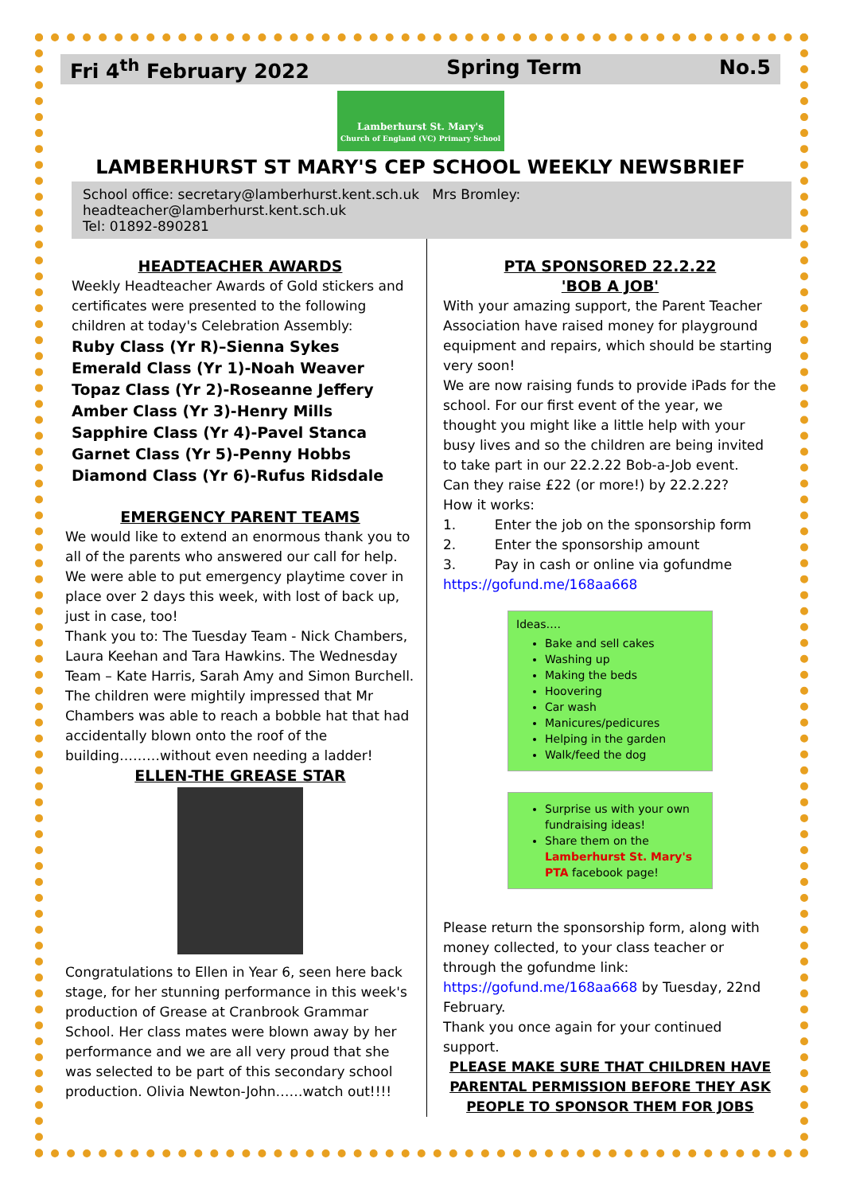Fri 4<sup>th</sup> February 2022 Spring Term No.5
Lamberhurst St. Mary's
Church of England (VC) Primary School
LAMBERHURST ST MARY'S CEP SCHOOL WEEKLY NEWSBRIEF
School office: secretary@lamberhurst.kent.sch.uk Mrs Bromley: headteacher@lamberhurst.kent.sch.uk
Tel: 01892-890281
HEADTEACHER AWARDS
Weekly Headteacher Awards of Gold stickers and certificates were presented to the following children at today's Celebration Assembly:
Ruby Class (Yr R)–Sienna Sykes
Emerald Class (Yr 1)-Noah Weaver
Topaz Class (Yr 2)-Roseanne Jeffery
Amber Class (Yr 3)-Henry Mills
Sapphire Class (Yr 4)-Pavel Stanca
Garnet Class (Yr 5)-Penny Hobbs
Diamond Class (Yr 6)-Rufus Ridsdale
EMERGENCY PARENT TEAMS
We would like to extend an enormous thank you to all of the parents who answered our call for help. We were able to put emergency playtime cover in place over 2 days this week, with lost of back up, just in case, too!
Thank you to: The Tuesday Team - Nick Chambers, Laura Keehan and Tara Hawkins. The Wednesday Team – Kate Harris, Sarah Amy and Simon Burchell.
The children were mightily impressed that Mr Chambers was able to reach a bobble hat that had accidentally blown onto the roof of the building………without even needing a ladder!
ELLEN-THE GREASE STAR
Congratulations to Ellen in Year 6, seen here back stage, for her stunning performance in this week's production of Grease at Cranbrook Grammar School. Her class mates were blown away by her performance and we are all very proud that she was selected to be part of this secondary school production. Olivia Newton-John……watch out!!!!
PTA SPONSORED 22.2.22
'BOB A JOB'
With your amazing support, the Parent Teacher Association have raised money for playground equipment and repairs, which should be starting very soon!
We are now raising funds to provide iPads for the school. For our first event of the year, we thought you might like a little help with your busy lives and so the children are being invited to take part in our 22.2.22 Bob-a-Job event.
Can they raise £22 (or more!) by 22.2.22?
How it works:
1. Enter the job on the sponsorship form
2. Enter the sponsorship amount
3. Pay in cash or online via gofundme
https://gofund.me/168aa668
Ideas….
Bake and sell cakes
Washing up
Making the beds
Hoovering
Car wash
Manicures/pedicures
Helping in the garden
Walk/feed the dog
Surprise us with your own fundraising ideas!
Share them on the Lamberhurst St. Mary's PTA facebook page!
Please return the sponsorship form, along with money collected, to your class teacher or through the gofundme link: https://gofund.me/168aa668 by Tuesday, 22nd February.
Thank you once again for your continued support.
PLEASE MAKE SURE THAT CHILDREN HAVE PARENTAL PERMISSION BEFORE THEY ASK PEOPLE TO SPONSOR THEM FOR JOBS